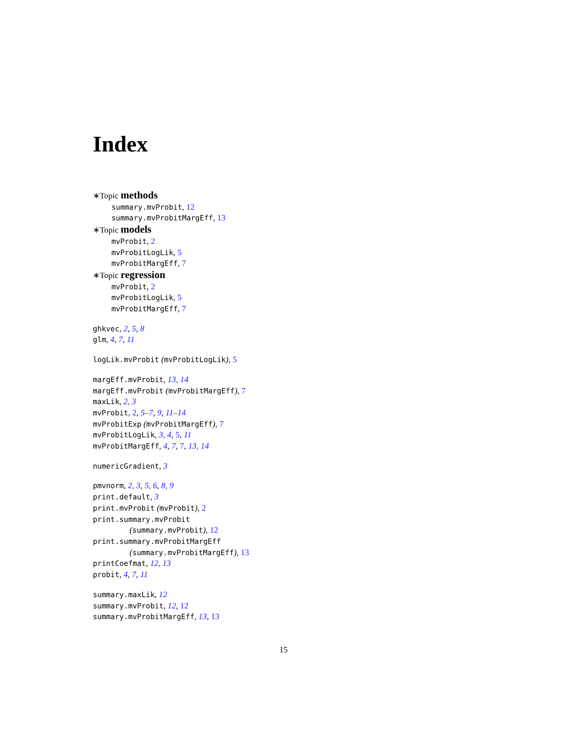Index
∗Topic methods
summary.mvProbit, 12
summary.mvProbitMargEff, 13
∗Topic models
mvProbit, 2
mvProbitLogLik, 5
mvProbitMargEff, 7
∗Topic regression
mvProbit, 2
mvProbitLogLik, 5
mvProbitMargEff, 7
ghkvec, 2, 5, 8
glm, 4, 7, 11
logLik.mvProbit (mvProbitLogLik), 5
margEff.mvProbit, 13, 14
margEff.mvProbit (mvProbitMargEff), 7
maxLik, 2, 3
mvProbit, 2, 5–7, 9, 11–14
mvProbitExp (mvProbitMargEff), 7
mvProbitLogLik, 3, 4, 5, 11
mvProbitMargEff, 4, 7, 7, 13, 14
numericGradient, 3
pmvnorm, 2, 3, 5, 6, 8, 9
print.default, 3
print.mvProbit (mvProbit), 2
print.summary.mvProbit
(summary.mvProbit), 12
print.summary.mvProbitMargEff
(summary.mvProbitMargEff), 13
printCoefmat, 12, 13
probit, 4, 7, 11
summary.maxLik, 12
summary.mvProbit, 12, 12
summary.mvProbitMargEff, 13, 13
15